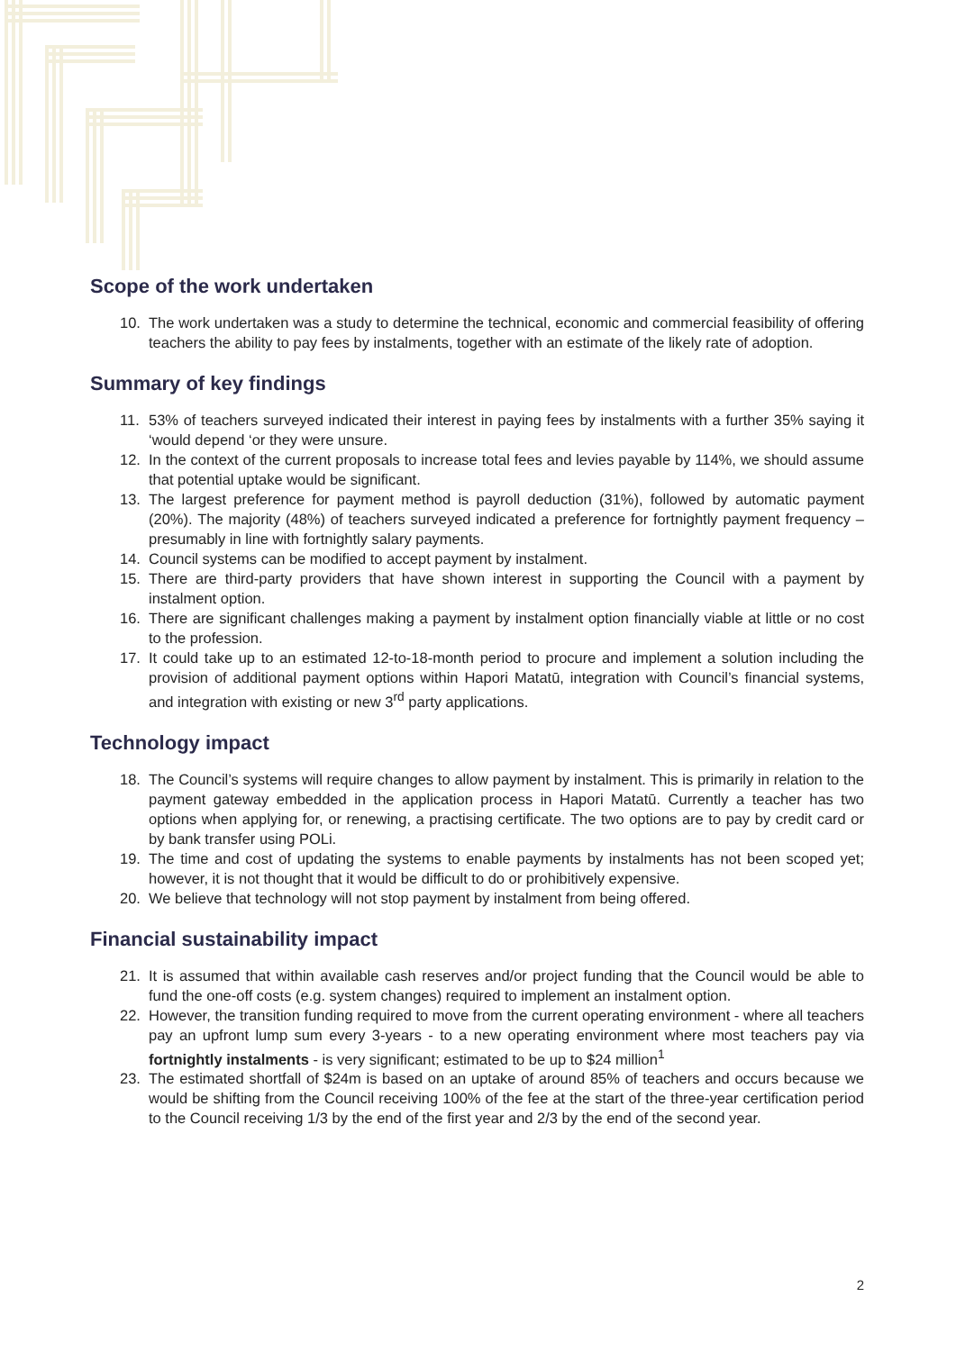Scope of the work undertaken
10. The work undertaken was a study to determine the technical, economic and commercial feasibility of offering teachers the ability to pay fees by instalments, together with an estimate of the likely rate of adoption.
Summary of key findings
11. 53% of teachers surveyed indicated their interest in paying fees by instalments with a further 35% saying it ‘would depend ‘or they were unsure.
12. In the context of the current proposals to increase total fees and levies payable by 114%, we should assume that potential uptake would be significant.
13. The largest preference for payment method is payroll deduction (31%), followed by automatic payment (20%). The majority (48%) of teachers surveyed indicated a preference for fortnightly payment frequency – presumably in line with fortnightly salary payments.
14. Council systems can be modified to accept payment by instalment.
15. There are third-party providers that have shown interest in supporting the Council with a payment by instalment option.
16. There are significant challenges making a payment by instalment option financially viable at little or no cost to the profession.
17. It could take up to an estimated 12-to-18-month period to procure and implement a solution including the provision of additional payment options within Hapori Matatū, integration with Council’s financial systems, and integration with existing or new 3<sup>rd</sup> party applications.
Technology impact
18. The Council’s systems will require changes to allow payment by instalment. This is primarily in relation to the payment gateway embedded in the application process in Hapori Matatū. Currently a teacher has two options when applying for, or renewing, a practising certificate. The two options are to pay by credit card or by bank transfer using POLi.
19. The time and cost of updating the systems to enable payments by instalments has not been scoped yet; however, it is not thought that it would be difficult to do or prohibitively expensive.
20. We believe that technology will not stop payment by instalment from being offered.
Financial sustainability impact
21. It is assumed that within available cash reserves and/or project funding that the Council would be able to fund the one-off costs (e.g. system changes) required to implement an instalment option.
22. However, the transition funding required to move from the current operating environment - where all teachers pay an upfront lump sum every 3-years - to a new operating environment where most teachers pay via fortnightly instalments - is very significant; estimated to be up to $24 million<sup>1</sup>
23. The estimated shortfall of $24m is based on an uptake of around 85% of teachers and occurs because we would be shifting from the Council receiving 100% of the fee at the start of the three-year certification period to the Council receiving 1/3 by the end of the first year and 2/3 by the end of the second year.
2